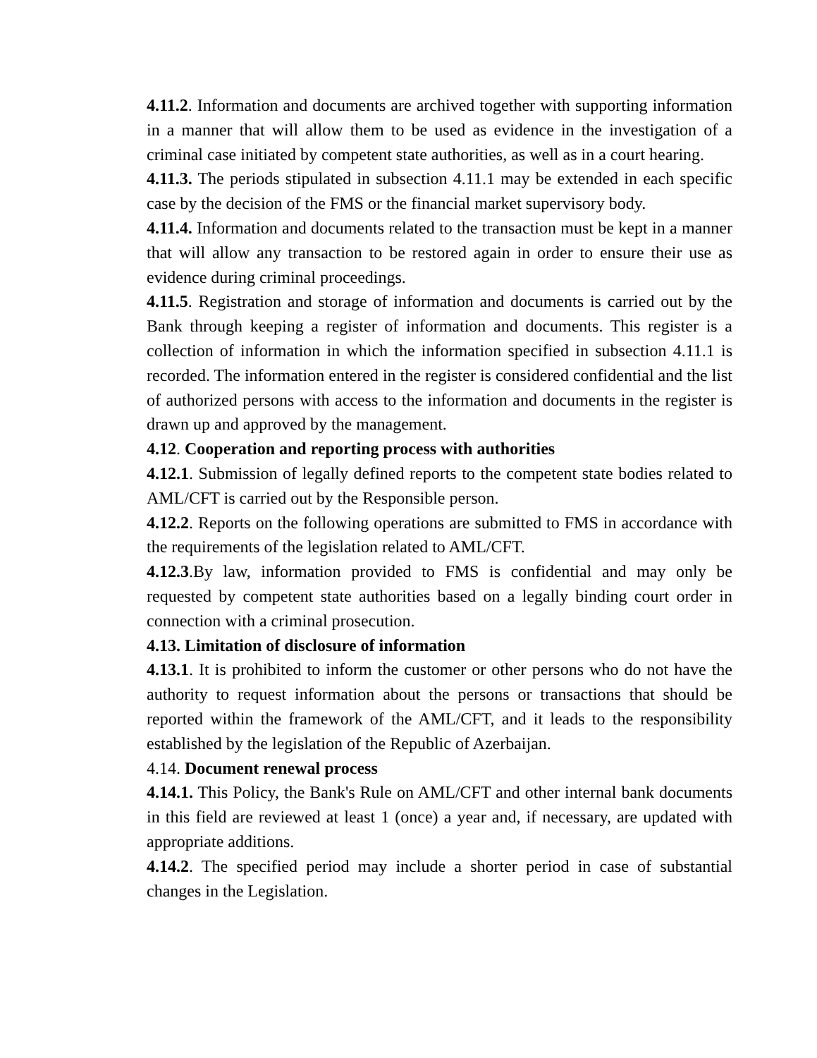4.11.2. Information and documents are archived together with supporting information in a manner that will allow them to be used as evidence in the investigation of a criminal case initiated by competent state authorities, as well as in a court hearing.
4.11.3. The periods stipulated in subsection 4.11.1 may be extended in each specific case by the decision of the FMS or the financial market supervisory body.
4.11.4. Information and documents related to the transaction must be kept in a manner that will allow any transaction to be restored again in order to ensure their use as evidence during criminal proceedings.
4.11.5. Registration and storage of information and documents is carried out by the Bank through keeping a register of information and documents. This register is a collection of information in which the information specified in subsection 4.11.1 is recorded. The information entered in the register is considered confidential and the list of authorized persons with access to the information and documents in the register is drawn up and approved by the management.
4.12. Cooperation and reporting process with authorities
4.12.1. Submission of legally defined reports to the competent state bodies related to AML/CFT is carried out by the Responsible person.
4.12.2. Reports on the following operations are submitted to FMS in accordance with the requirements of the legislation related to AML/CFT.
4.12.3.By law, information provided to FMS is confidential and may only be requested by competent state authorities based on a legally binding court order in connection with a criminal prosecution.
4.13. Limitation of disclosure of information
4.13.1. It is prohibited to inform the customer or other persons who do not have the authority to request information about the persons or transactions that should be reported within the framework of the AML/CFT, and it leads to the responsibility established by the legislation of the Republic of Azerbaijan.
4.14. Document renewal process
4.14.1. This Policy, the Bank's Rule on AML/CFT and other internal bank documents in this field are reviewed at least 1 (once) a year and, if necessary, are updated with appropriate additions.
4.14.2. The specified period may include a shorter period in case of substantial changes in the Legislation.